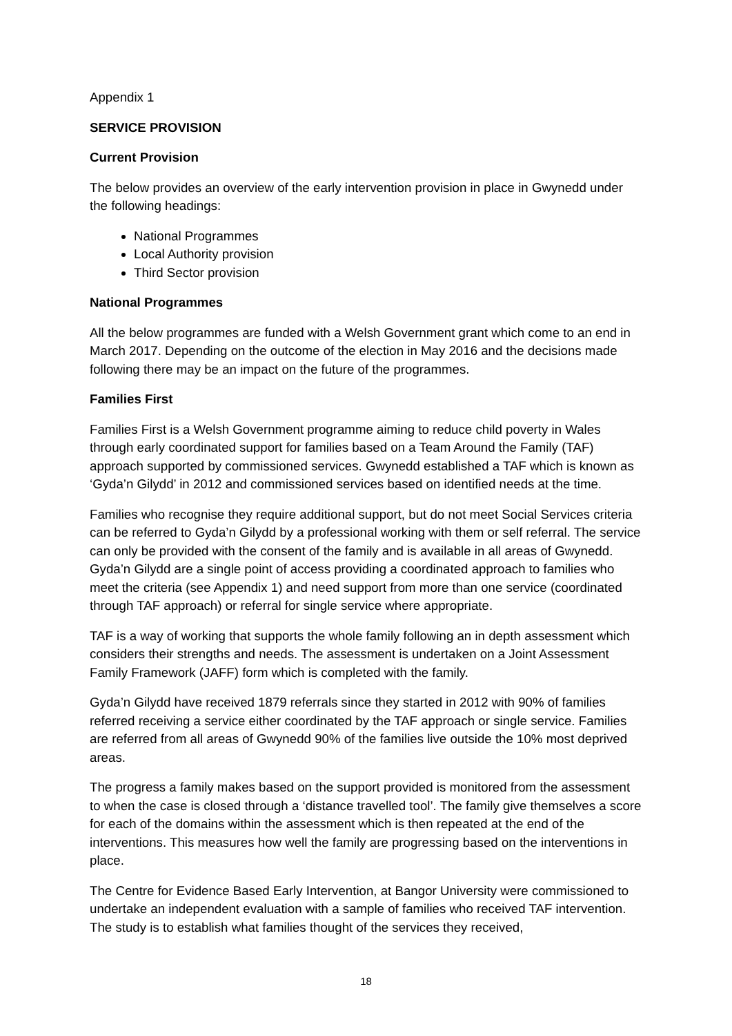Appendix 1
SERVICE PROVISION
Current Provision
The below provides an overview of the early intervention provision in place in Gwynedd under the following headings:
National Programmes
Local Authority provision
Third Sector provision
National Programmes
All the below programmes are funded with a Welsh Government grant which come to an end in March 2017. Depending on the outcome of the election in May 2016 and the decisions made following there may be an impact on the future of the programmes.
Families First
Families First is a Welsh Government programme aiming to reduce child poverty in Wales through early coordinated support for families based on a Team Around the Family (TAF) approach supported by commissioned services. Gwynedd established a TAF which is known as ‘Gyda’n Gilydd’ in 2012 and commissioned services based on identified needs at the time.
Families who recognise they require additional support, but do not meet Social Services criteria can be referred to Gyda’n Gilydd by a professional working with them or self referral. The service can only be provided with the consent of the family and is available in all areas of Gwynedd. Gyda’n Gilydd are a single point of access providing a coordinated approach to families who meet the criteria (see Appendix 1) and need support from more than one service (coordinated through TAF approach) or referral for single service where appropriate.
TAF is a way of working that supports the whole family following an in depth assessment which considers their strengths and needs. The assessment is undertaken on a Joint Assessment Family Framework (JAFF) form which is completed with the family.
Gyda’n Gilydd have received 1879 referrals since they started in 2012 with 90% of families referred receiving a service either coordinated by the TAF approach or single service. Families are referred from all areas of Gwynedd 90% of the families live outside the 10% most deprived areas.
The progress a family makes based on the support provided is monitored from the assessment to when the case is closed through a ‘distance travelled tool’. The family give themselves a score for each of the domains within the assessment which is then repeated at the end of the interventions. This measures how well the family are progressing based on the interventions in place.
The Centre for Evidence Based Early Intervention, at Bangor University were commissioned to undertake an independent evaluation with a sample of families who received TAF intervention. The study is to establish what families thought of the services they received,
18